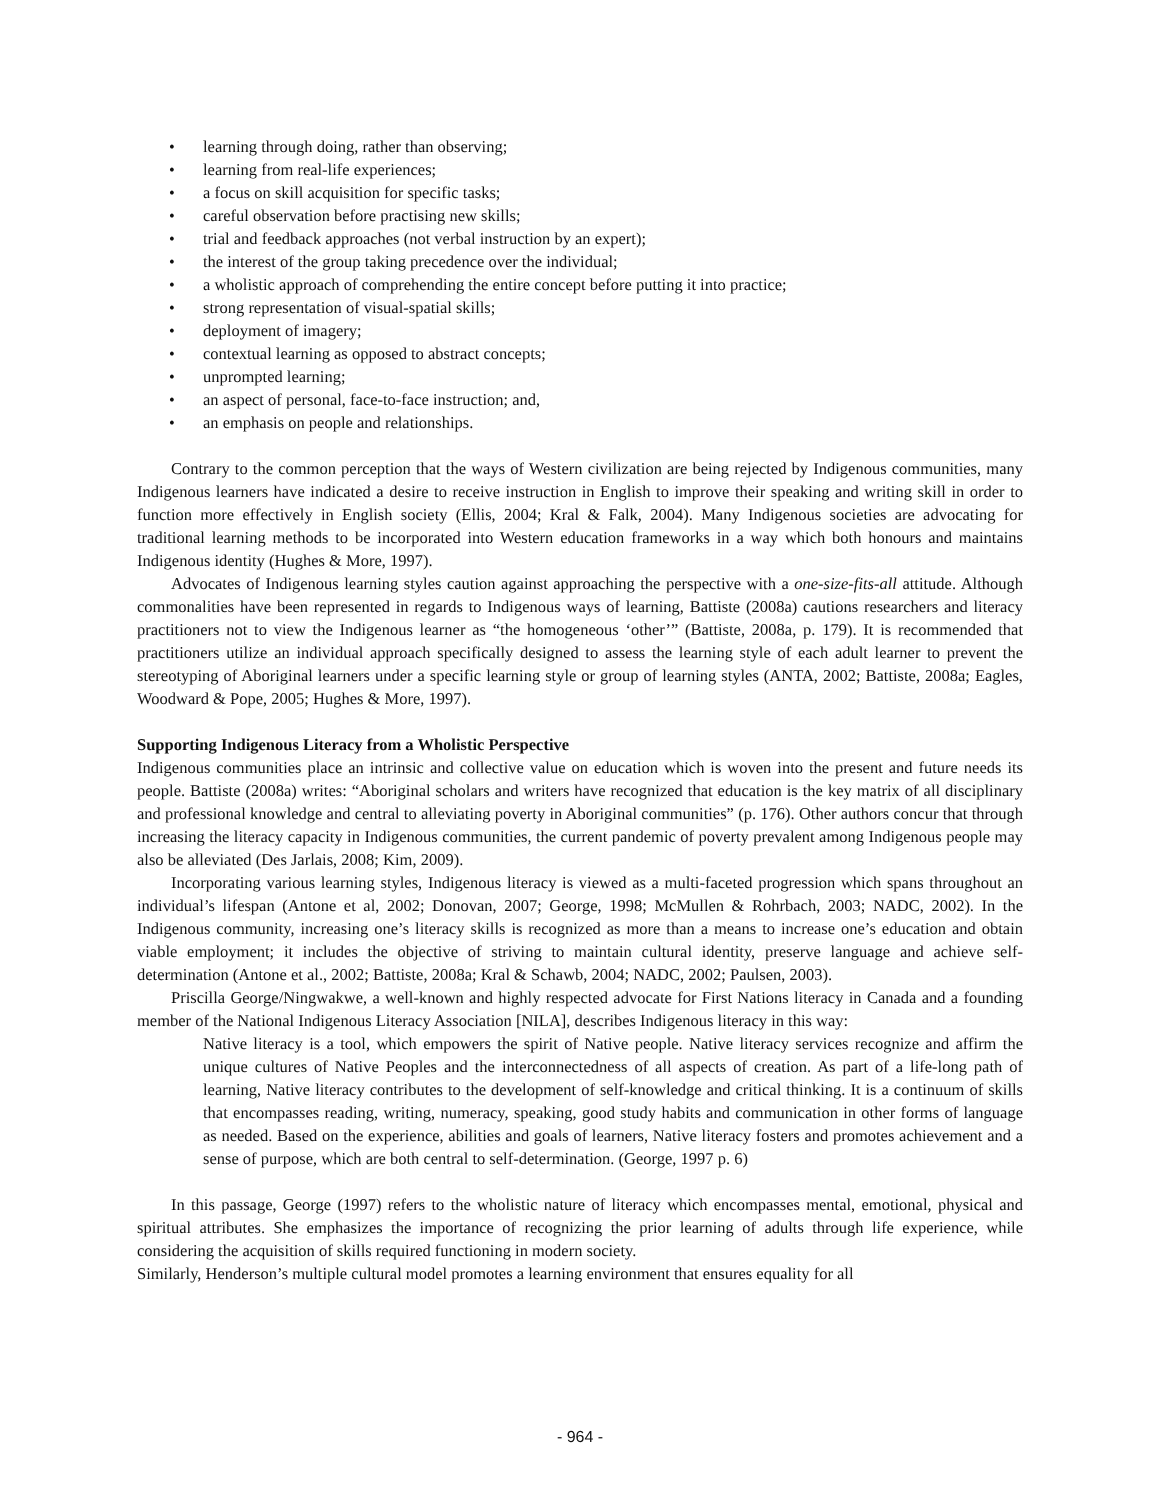• learning through doing, rather than observing;
• learning from real-life experiences;
• a focus on skill acquisition for specific tasks;
• careful observation before practising new skills;
• trial and feedback approaches (not verbal instruction by an expert);
• the interest of the group taking precedence over the individual;
• a wholistic approach of comprehending the entire concept before putting it into practice;
• strong representation of visual-spatial skills;
• deployment of imagery;
• contextual learning as opposed to abstract concepts;
• unprompted learning;
• an aspect of personal, face-to-face instruction; and,
• an emphasis on people and relationships.
Contrary to the common perception that the ways of Western civilization are being rejected by Indigenous communities, many Indigenous learners have indicated a desire to receive instruction in English to improve their speaking and writing skill in order to function more effectively in English society (Ellis, 2004; Kral & Falk, 2004). Many Indigenous societies are advocating for traditional learning methods to be incorporated into Western education frameworks in a way which both honours and maintains Indigenous identity (Hughes & More, 1997).
Advocates of Indigenous learning styles caution against approaching the perspective with a one-size-fits-all attitude. Although commonalities have been represented in regards to Indigenous ways of learning, Battiste (2008a) cautions researchers and literacy practitioners not to view the Indigenous learner as “the homogeneous ‘other’” (Battiste, 2008a, p. 179). It is recommended that practitioners utilize an individual approach specifically designed to assess the learning style of each adult learner to prevent the stereotyping of Aboriginal learners under a specific learning style or group of learning styles (ANTA, 2002; Battiste, 2008a; Eagles, Woodward & Pope, 2005; Hughes & More, 1997).
Supporting Indigenous Literacy from a Wholistic Perspective
Indigenous communities place an intrinsic and collective value on education which is woven into the present and future needs its people. Battiste (2008a) writes: “Aboriginal scholars and writers have recognized that education is the key matrix of all disciplinary and professional knowledge and central to alleviating poverty in Aboriginal communities” (p. 176). Other authors concur that through increasing the literacy capacity in Indigenous communities, the current pandemic of poverty prevalent among Indigenous people may also be alleviated (Des Jarlais, 2008; Kim, 2009).
Incorporating various learning styles, Indigenous literacy is viewed as a multi-faceted progression which spans throughout an individual’s lifespan (Antone et al, 2002; Donovan, 2007; George, 1998; McMullen & Rohrbach, 2003; NADC, 2002). In the Indigenous community, increasing one’s literacy skills is recognized as more than a means to increase one’s education and obtain viable employment; it includes the objective of striving to maintain cultural identity, preserve language and achieve self-determination (Antone et al., 2002; Battiste, 2008a; Kral & Schawb, 2004; NADC, 2002; Paulsen, 2003).
Priscilla George/Ningwakwe, a well-known and highly respected advocate for First Nations literacy in Canada and a founding member of the National Indigenous Literacy Association [NILA], describes Indigenous literacy in this way:
Native literacy is a tool, which empowers the spirit of Native people. Native literacy services recognize and affirm the unique cultures of Native Peoples and the interconnectedness of all aspects of creation. As part of a life-long path of learning, Native literacy contributes to the development of self-knowledge and critical thinking. It is a continuum of skills that encompasses reading, writing, numeracy, speaking, good study habits and communication in other forms of language as needed. Based on the experience, abilities and goals of learners, Native literacy fosters and promotes achievement and a sense of purpose, which are both central to self-determination. (George, 1997 p. 6)
In this passage, George (1997) refers to the wholistic nature of literacy which encompasses mental, emotional, physical and spiritual attributes. She emphasizes the importance of recognizing the prior learning of adults through life experience, while considering the acquisition of skills required functioning in modern society.
Similarly, Henderson’s multiple cultural model promotes a learning environment that ensures equality for all
- 964 -